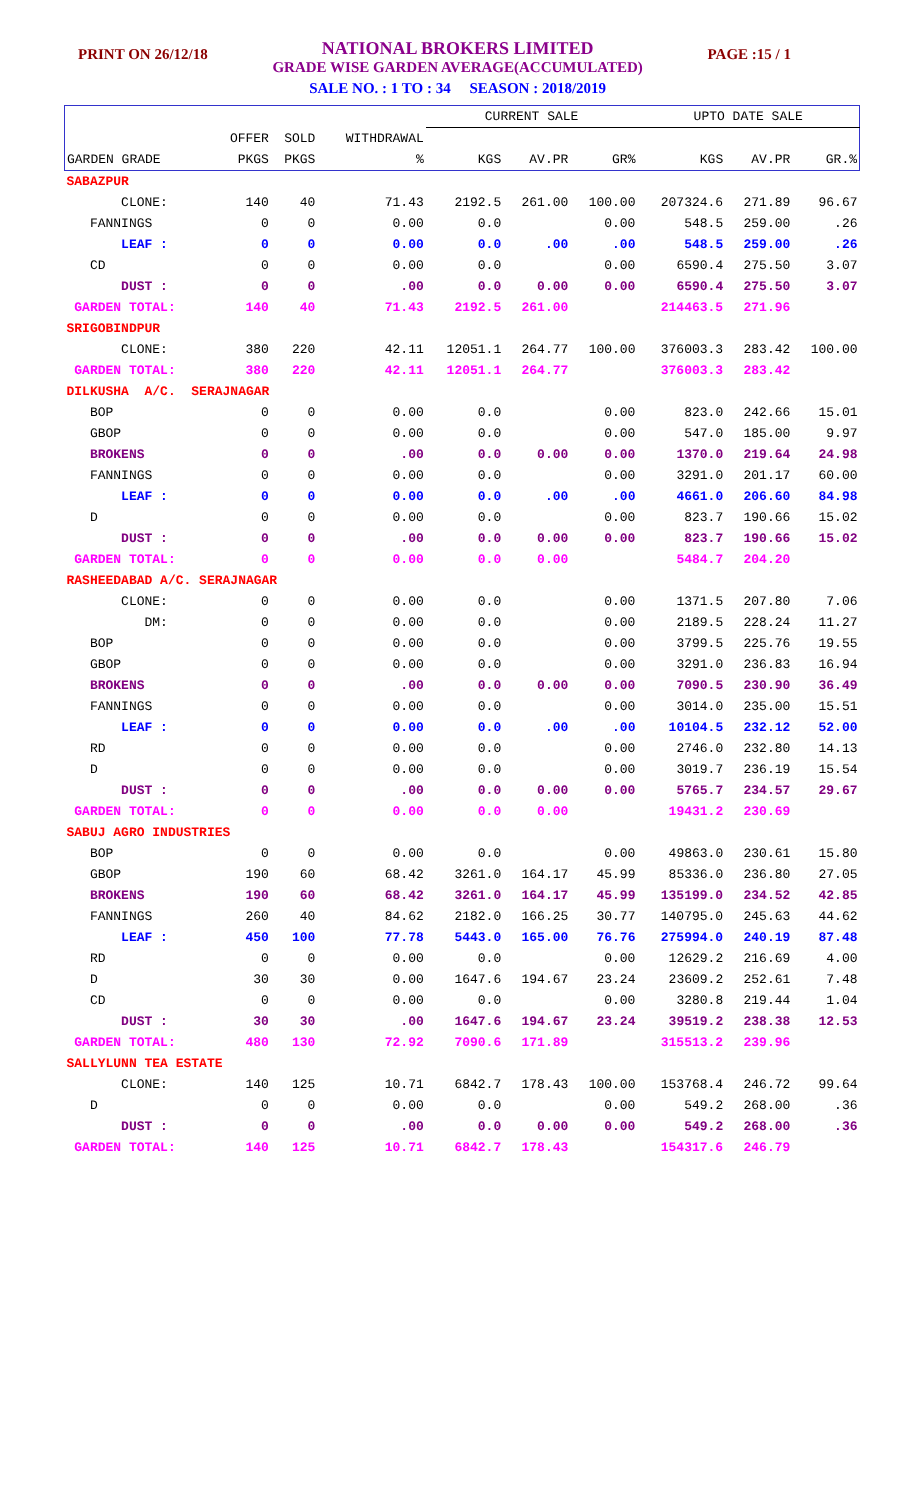PRINT ON 26/12/18
NATIONAL BROKERS LIMITED
GRADE WISE GARDEN AVERAGE(ACCUMULATED)
SALE NO. : 1 TO : 34 SEASON : 2018/2019
PAGE :15 / 1
| | | | | CURRENT SALE | | | UPTO DATE SALE | | |
| --- | --- | --- | --- | --- | --- | --- | --- | --- | --- |
| | OFFER | SOLD | WITHDRAWAL | | | | | | |
| GARDEN GRADE | PKGS | PKGS | % | KGS | AV.PR | GR% | KGS | AV.PR | GR.% |
| SABAZPUR | | | | | | | | | |
| CLONE: | 140 | 40 | 71.43 | 2192.5 | 261.00 | 100.00 | 207324.6 | 271.89 | 96.67 |
| FANNINGS | 0 | 0 | 0.00 | 0.0 | | 0.00 | 548.5 | 259.00 | .26 |
| LEAF : | 0 | 0 | 0.00 | 0.0 | .00 | .00 | 548.5 | 259.00 | .26 |
| CD | 0 | 0 | 0.00 | 0.0 | | 0.00 | 6590.4 | 275.50 | 3.07 |
| DUST : | 0 | 0 | .00 | 0.0 | 0.00 | 0.00 | 6590.4 | 275.50 | 3.07 |
| GARDEN TOTAL: | 140 | 40 | 71.43 | 2192.5 | 261.00 | | 214463.5 | 271.96 | |
| SRIGOBINDPUR | | | | | | | | | |
| CLONE: | 380 | 220 | 42.11 | 12051.1 | 264.77 | 100.00 | 376003.3 | 283.42 | 100.00 |
| GARDEN TOTAL: | 380 | 220 | 42.11 | 12051.1 | 264.77 | | 376003.3 | 283.42 | |
| DILKUSHA A/C. SERAJNAGAR | | | | | | | | | |
| BOP | 0 | 0 | 0.00 | 0.0 | | 0.00 | 823.0 | 242.66 | 15.01 |
| GBOP | 0 | 0 | 0.00 | 0.0 | | 0.00 | 547.0 | 185.00 | 9.97 |
| BROKENS | 0 | 0 | .00 | 0.0 | 0.00 | 0.00 | 1370.0 | 219.64 | 24.98 |
| FANNINGS | 0 | 0 | 0.00 | 0.0 | | 0.00 | 3291.0 | 201.17 | 60.00 |
| LEAF : | 0 | 0 | 0.00 | 0.0 | .00 | .00 | 4661.0 | 206.60 | 84.98 |
| D | 0 | 0 | 0.00 | 0.0 | | 0.00 | 823.7 | 190.66 | 15.02 |
| DUST : | 0 | 0 | .00 | 0.0 | 0.00 | 0.00 | 823.7 | 190.66 | 15.02 |
| GARDEN TOTAL: | 0 | 0 | 0.00 | 0.0 | 0.00 | | 5484.7 | 204.20 | |
| RASHEEDABAD A/C. SERAJNAGAR | | | | | | | | | |
| CLONE: | 0 | 0 | 0.00 | 0.0 | | 0.00 | 1371.5 | 207.80 | 7.06 |
| DM: | 0 | 0 | 0.00 | 0.0 | | 0.00 | 2189.5 | 228.24 | 11.27 |
| BOP | 0 | 0 | 0.00 | 0.0 | | 0.00 | 3799.5 | 225.76 | 19.55 |
| GBOP | 0 | 0 | 0.00 | 0.0 | | 0.00 | 3291.0 | 236.83 | 16.94 |
| BROKENS | 0 | 0 | .00 | 0.0 | 0.00 | 0.00 | 7090.5 | 230.90 | 36.49 |
| FANNINGS | 0 | 0 | 0.00 | 0.0 | | 0.00 | 3014.0 | 235.00 | 15.51 |
| LEAF : | 0 | 0 | 0.00 | 0.0 | .00 | .00 | 10104.5 | 232.12 | 52.00 |
| RD | 0 | 0 | 0.00 | 0.0 | | 0.00 | 2746.0 | 232.80 | 14.13 |
| D | 0 | 0 | 0.00 | 0.0 | | 0.00 | 3019.7 | 236.19 | 15.54 |
| DUST : | 0 | 0 | .00 | 0.0 | 0.00 | 0.00 | 5765.7 | 234.57 | 29.67 |
| GARDEN TOTAL: | 0 | 0 | 0.00 | 0.0 | 0.00 | | 19431.2 | 230.69 | |
| SABUJ AGRO INDUSTRIES | | | | | | | | | |
| BOP | 0 | 0 | 0.00 | 0.0 | | 0.00 | 49863.0 | 230.61 | 15.80 |
| GBOP | 190 | 60 | 68.42 | 3261.0 | 164.17 | 45.99 | 85336.0 | 236.80 | 27.05 |
| BROKENS | 190 | 60 | 68.42 | 3261.0 | 164.17 | 45.99 | 135199.0 | 234.52 | 42.85 |
| FANNINGS | 260 | 40 | 84.62 | 2182.0 | 166.25 | 30.77 | 140795.0 | 245.63 | 44.62 |
| LEAF : | 450 | 100 | 77.78 | 5443.0 | 165.00 | 76.76 | 275994.0 | 240.19 | 87.48 |
| RD | 0 | 0 | 0.00 | 0.0 | | 0.00 | 12629.2 | 216.69 | 4.00 |
| D | 30 | 30 | 0.00 | 1647.6 | 194.67 | 23.24 | 23609.2 | 252.61 | 7.48 |
| CD | 0 | 0 | 0.00 | 0.0 | | 0.00 | 3280.8 | 219.44 | 1.04 |
| DUST : | 30 | 30 | .00 | 1647.6 | 194.67 | 23.24 | 39519.2 | 238.38 | 12.53 |
| GARDEN TOTAL: | 480 | 130 | 72.92 | 7090.6 | 171.89 | | 315513.2 | 239.96 | |
| SALLYLUNN TEA ESTATE | | | | | | | | | |
| CLONE: | 140 | 125 | 10.71 | 6842.7 | 178.43 | 100.00 | 153768.4 | 246.72 | 99.64 |
| D | 0 | 0 | 0.00 | 0.0 | | 0.00 | 549.2 | 268.00 | .36 |
| DUST : | 0 | 0 | .00 | 0.0 | 0.00 | 0.00 | 549.2 | 268.00 | .36 |
| GARDEN TOTAL: | 140 | 125 | 10.71 | 6842.7 | 178.43 | | 154317.6 | 246.79 | |